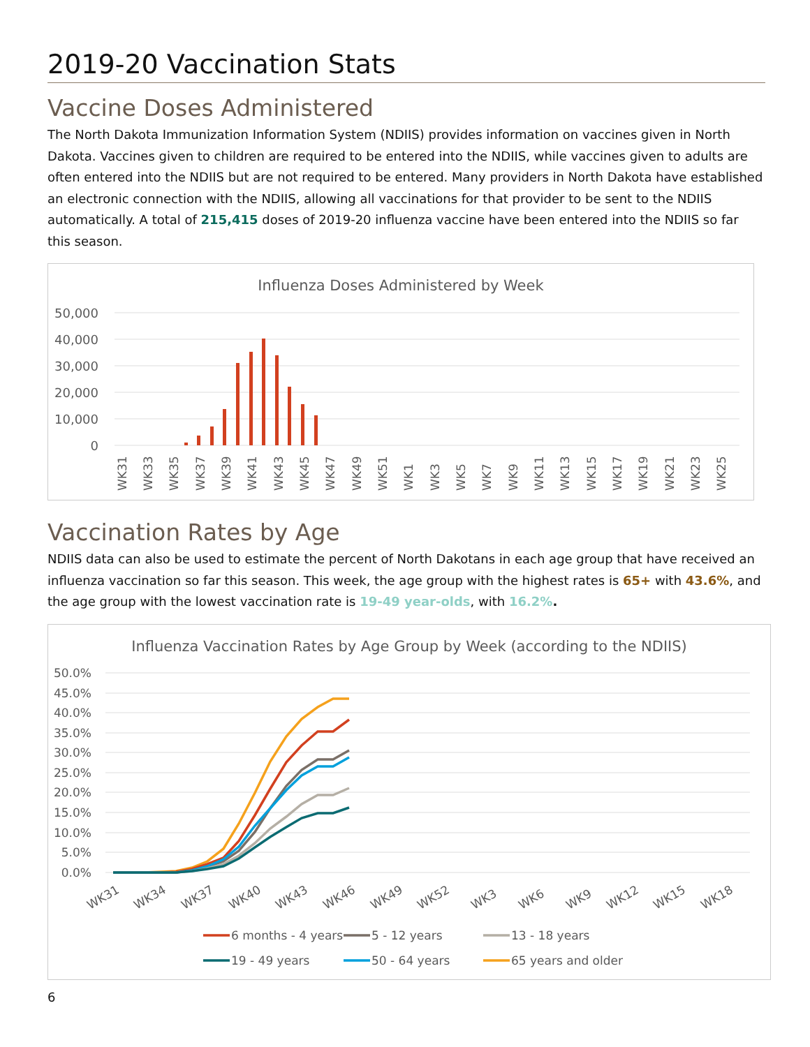2019-20 Vaccination Stats
Vaccine Doses Administered
The North Dakota Immunization Information System (NDIIS) provides information on vaccines given in North Dakota. Vaccines given to children are required to be entered into the NDIIS, while vaccines given to adults are often entered into the NDIIS but are not required to be entered. Many providers in North Dakota have established an electronic connection with the NDIIS, allowing all vaccinations for that provider to be sent to the NDIIS automatically. A total of 215,415 doses of 2019-20 influenza vaccine have been entered into the NDIIS so far this season.
Influenza Doses Administered by Week
50,000
40,000
30,000
20,000
10,000
0
WK31
WK33
WK35
WK37
WK39
WK41
WK43
WK45
WK47
WK49
WK51
WK1
WK3
WK5
WK7
WK9
WK11
WK13
WK15
WK17
WK19
WK21
WK23
WK25
Vaccination Rates by Age
NDIIS data can also be used to estimate the percent of North Dakotans in each age group that have received an influenza vaccination so far this season. This week, the age group with the highest rates is 65+ with 43.6%, and the age group with the lowest vaccination rate is 19-49 year-olds, with 16.2%.
Influenza Vaccination Rates by Age Group by Week (according to the NDIIS)
50.0%
45.0%
40.0%
35.0%
30.0%
25.0%
20.0%
15.0%
10.0%
5.0%
0.0%
WK31
WK34
WK37
WK40
WK43
WK46
WK49
WK52
WK3
WK6
WK9
WK12
WK15
WK18
6 months - 4 years
5 - 12 years
13 - 18 years
19 - 49 years
50 - 64 years
65 years and older
6